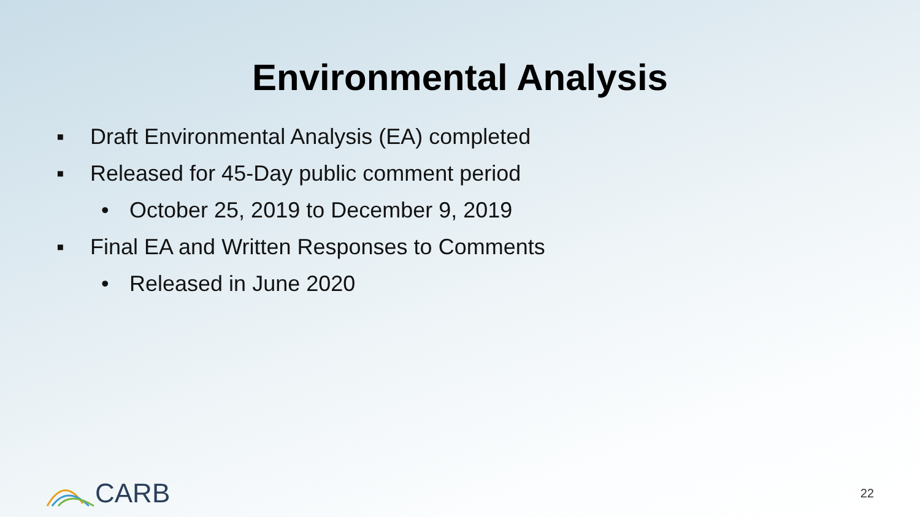Environmental Analysis
▪ Draft Environmental Analysis (EA) completed
▪ Released for 45-Day public comment period
• October 25, 2019 to December 9, 2019
▪ Final EA and Written Responses to Comments
• Released in June 2020
CARB
22